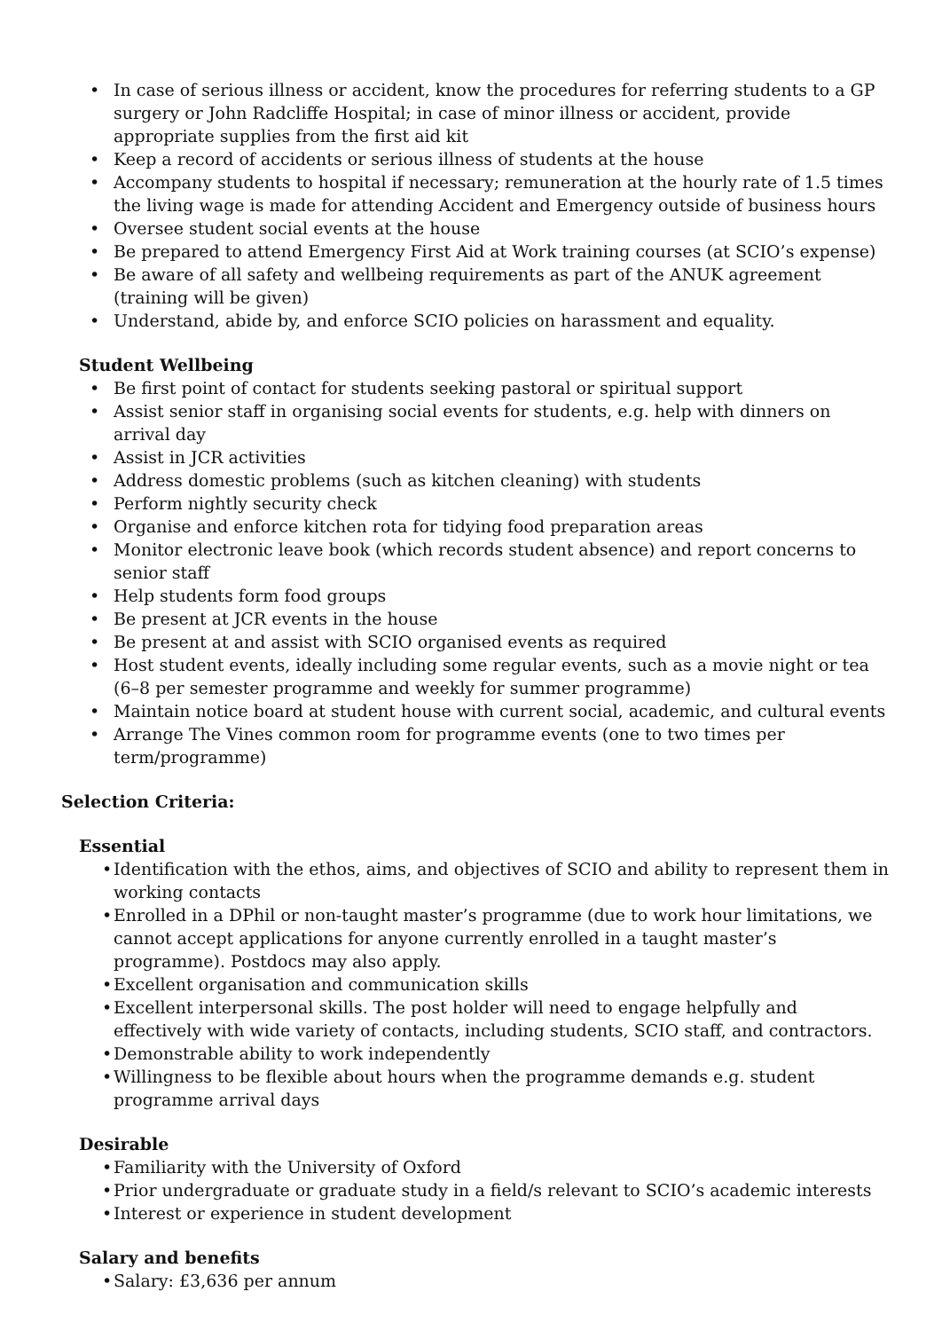In case of serious illness or accident, know the procedures for referring students to a GP surgery or John Radcliffe Hospital; in case of minor illness or accident, provide appropriate supplies from the first aid kit
Keep a record of accidents or serious illness of students at the house
Accompany students to hospital if necessary; remuneration at the hourly rate of 1.5 times the living wage is made for attending Accident and Emergency outside of business hours
Oversee student social events at the house
Be prepared to attend Emergency First Aid at Work training courses (at SCIO’s expense)
Be aware of all safety and wellbeing requirements as part of the ANUK agreement (training will be given)
Understand, abide by, and enforce SCIO policies on harassment and equality.
Student Wellbeing
Be first point of contact for students seeking pastoral or spiritual support
Assist senior staff in organising social events for students, e.g. help with dinners on arrival day
Assist in JCR activities
Address domestic problems (such as kitchen cleaning) with students
Perform nightly security check
Organise and enforce kitchen rota for tidying food preparation areas
Monitor electronic leave book (which records student absence) and report concerns to senior staff
Help students form food groups
Be present at JCR events in the house
Be present at and assist with SCIO organised events as required
Host student events, ideally including some regular events, such as a movie night or tea (6–8 per semester programme and weekly for summer programme)
Maintain notice board at student house with current social, academic, and cultural events
Arrange The Vines common room for programme events (one to two times per term/programme)
Selection Criteria:
Essential
• Identification with the ethos, aims, and objectives of SCIO and ability to represent them in working contacts
• Enrolled in a DPhil or non-taught master’s programme (due to work hour limitations, we cannot accept applications for anyone currently enrolled in a taught master’s programme). Postdocs may also apply.
• Excellent organisation and communication skills
• Excellent interpersonal skills. The post holder will need to engage helpfully and effectively with wide variety of contacts, including students, SCIO staff, and contractors.
• Demonstrable ability to work independently
• Willingness to be flexible about hours when the programme demands e.g. student programme arrival days
Desirable
• Familiarity with the University of Oxford
• Prior undergraduate or graduate study in a field/s relevant to SCIO’s academic interests
• Interest or experience in student development
Salary and benefits
• Salary: £3,636 per annum